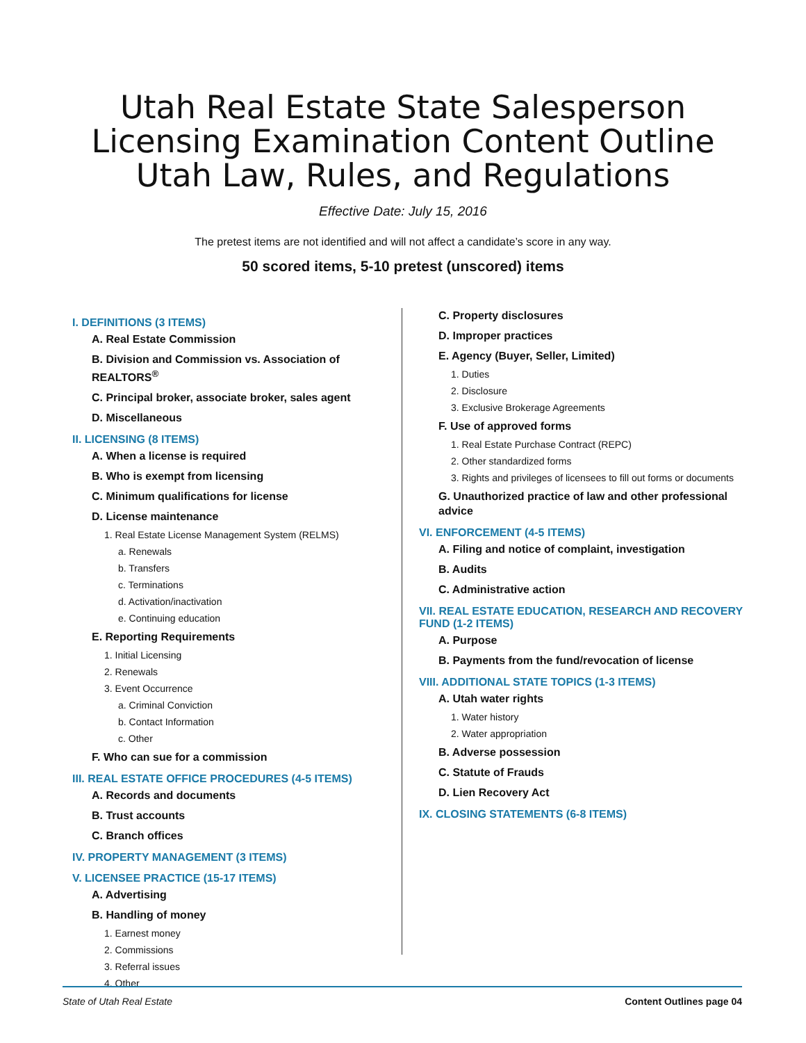Utah Real Estate State Salesperson
Licensing Examination Content Outline
Utah Law, Rules, and Regulations
Effective Date: July 15, 2016
The pretest items are not identified and will not affect a candidate’s score in any way.
50 scored items, 5-10 pretest (unscored) items
I. DEFINITIONS (3 ITEMS)
A. Real Estate Commission
B. Division and Commission vs. Association of REALTORS<sup>®</sup>
C. Principal broker, associate broker, sales agent
D. Miscellaneous
II. LICENSING (8 ITEMS)
A. When a license is required
B. Who is exempt from licensing
C. Minimum qualifications for license
D. License maintenance
1. Real Estate License Management System (RELMS)
a. Renewals
b. Transfers
c. Terminations
d. Activation/inactivation
e. Continuing education
E. Reporting Requirements
1. Initial Licensing
2. Renewals
3. Event Occurrence
a. Criminal Conviction
b. Contact Information
c. Other
F. Who can sue for a commission
III. REAL ESTATE OFFICE PROCEDURES (4-5 ITEMS)
A. Records and documents
B. Trust accounts
C. Branch offices
IV. PROPERTY MANAGEMENT (3 ITEMS)
V. LICENSEE PRACTICE (15-17 ITEMS)
A. Advertising
B. Handling of money
1. Earnest money
2. Commissions
3. Referral issues
4. Other
C. Property disclosures
D. Improper practices
E. Agency (Buyer, Seller, Limited)
1. Duties
2. Disclosure
3. Exclusive Brokerage Agreements
F. Use of approved forms
1. Real Estate Purchase Contract (REPC)
2. Other standardized forms
3. Rights and privileges of licensees to fill out forms or documents
G. Unauthorized practice of law and other professional advice
VI. ENFORCEMENT (4-5 ITEMS)
A. Filing and notice of complaint, investigation
B. Audits
C. Administrative action
VII. REAL ESTATE EDUCATION, RESEARCH AND RECOVERY FUND (1-2 ITEMS)
A. Purpose
B. Payments from the fund/revocation of license
VIII. ADDITIONAL STATE TOPICS (1-3 ITEMS)
A. Utah water rights
1. Water history
2. Water appropriation
B. Adverse possession
C. Statute of Frauds
D. Lien Recovery Act
IX. CLOSING STATEMENTS (6-8 ITEMS)
State of Utah Real Estate Content Outlines page 04